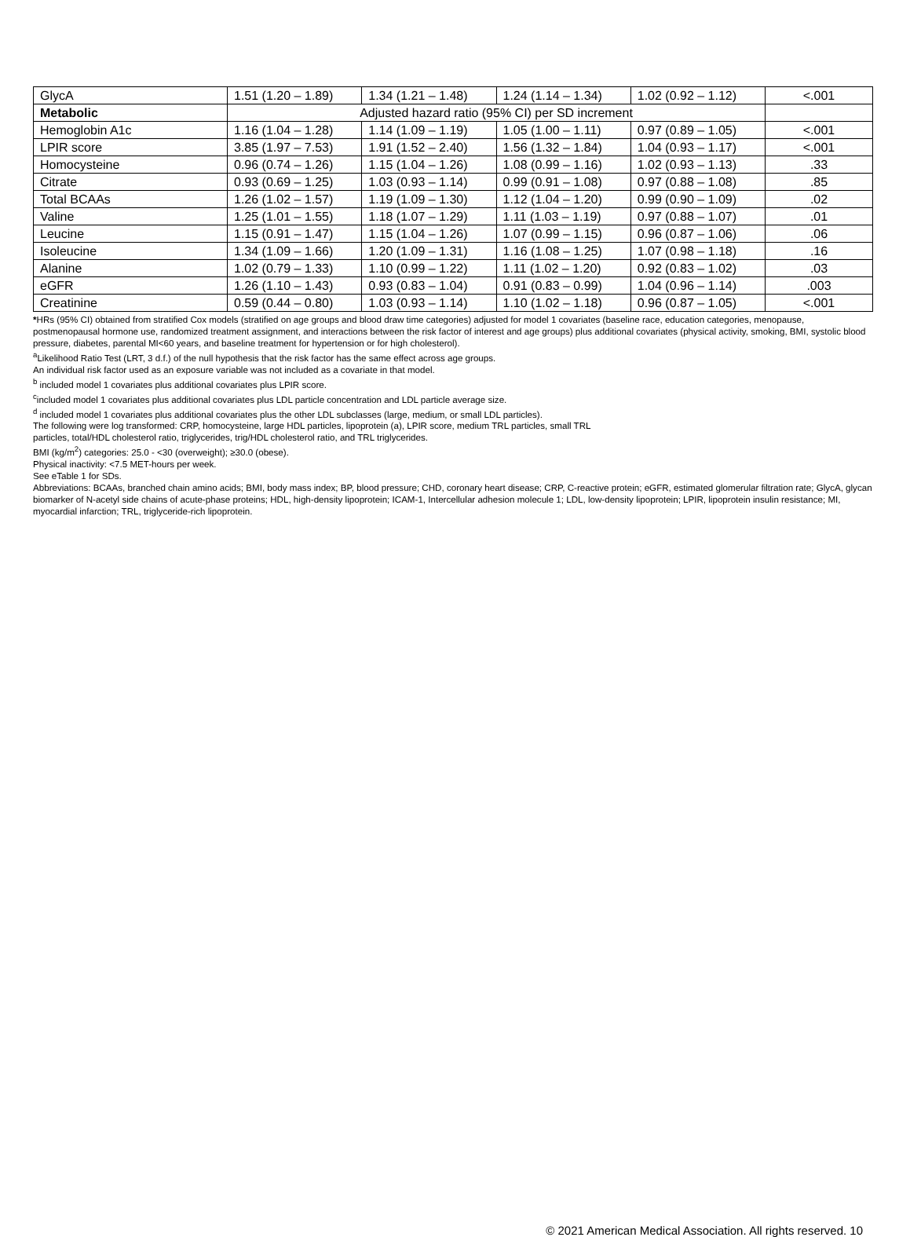| GlycA | 1.51 (1.20 – 1.89) | 1.34 (1.21 – 1.48) | 1.24 (1.14 – 1.34) | 1.02 (0.92 – 1.12) | <.001 |
| Metabolic | Adjusted hazard ratio (95% CI) per SD increment | | | | |
| Hemoglobin A1c | 1.16 (1.04 – 1.28) | 1.14 (1.09 – 1.19) | 1.05 (1.00 – 1.11) | 0.97 (0.89 – 1.05) | <.001 |
| LPIR score | 3.85 (1.97 – 7.53) | 1.91 (1.52 – 2.40) | 1.56 (1.32 – 1.84) | 1.04 (0.93 – 1.17) | <.001 |
| Homocysteine | 0.96 (0.74 – 1.26) | 1.15 (1.04 – 1.26) | 1.08 (0.99 – 1.16) | 1.02 (0.93 – 1.13) | .33 |
| Citrate | 0.93 (0.69 – 1.25) | 1.03 (0.93 – 1.14) | 0.99 (0.91 – 1.08) | 0.97 (0.88 – 1.08) | .85 |
| Total BCAAs | 1.26 (1.02 – 1.57) | 1.19 (1.09 – 1.30) | 1.12 (1.04 – 1.20) | 0.99 (0.90 – 1.09) | .02 |
| Valine | 1.25 (1.01 – 1.55) | 1.18 (1.07 – 1.29) | 1.11 (1.03 – 1.19) | 0.97 (0.88 – 1.07) | .01 |
| Leucine | 1.15 (0.91 – 1.47) | 1.15 (1.04 – 1.26) | 1.07 (0.99 – 1.15) | 0.96 (0.87 – 1.06) | .06 |
| Isoleucine | 1.34 (1.09 – 1.66) | 1.20 (1.09 – 1.31) | 1.16 (1.08 – 1.25) | 1.07 (0.98 – 1.18) | .16 |
| Alanine | 1.02 (0.79 – 1.33) | 1.10 (0.99 – 1.22) | 1.11 (1.02 – 1.20) | 0.92 (0.83 – 1.02) | .03 |
| eGFR | 1.26 (1.10 – 1.43) | 0.93 (0.83 – 1.04) | 0.91 (0.83 – 0.99) | 1.04 (0.96 – 1.14) | .003 |
| Creatinine | 0.59 (0.44 – 0.80) | 1.03 (0.93 – 1.14) | 1.10 (1.02 – 1.18) | 0.96 (0.87 – 1.05) | <.001 |
*HRs (95% CI) obtained from stratified Cox models (stratified on age groups and blood draw time categories) adjusted for model 1 covariates (baseline race, education categories, menopause, postmenopausal hormone use, randomized treatment assignment, and interactions between the risk factor of interest and age groups) plus additional covariates (physical activity, smoking, BMI, systolic blood pressure, diabetes, parental MI<60 years, and baseline treatment for hypertension or for high cholesterol).
<sup>a</sup> Likelihood Ratio Test (LRT, 3 d.f.) of the null hypothesis that the risk factor has the same effect across age groups.
An individual risk factor used as an exposure variable was not included as a covariate in that model.
<sup>b</sup> included model 1 covariates plus additional covariates plus LPIR score.
<sup>c</sup> included model 1 covariates plus additional covariates plus LDL particle concentration and LDL particle average size.
<sup>d</sup> included model 1 covariates plus additional covariates plus the other LDL subclasses (large, medium, or small LDL particles).
The following were log transformed: CRP, homocysteine, large HDL particles, lipoprotein (a), LPIR score, medium TRL particles, small TRL
particles, total/HDL cholesterol ratio, triglycerides, trig/HDL cholesterol ratio, and TRL triglycerides.
BMI (kg/m<sup>2</sup>) categories: 25.0 - <30 (overweight); ≥30.0 (obese).
Physical inactivity: <7.5 MET-hours per week.
See eTable 1 for SDs.
Abbreviations: BCAAs, branched chain amino acids; BMI, body mass index; BP, blood pressure; CHD, coronary heart disease; CRP, C-reactive protein; eGFR, estimated glomerular filtration rate; GlycA, glycan biomarker of N-acetyl side chains of acute-phase proteins; HDL, high-density lipoprotein; ICAM-1, Intercellular adhesion molecule 1; LDL, low-density lipoprotein; LPIR, lipoprotein insulin resistance; MI, myocardial infarction; TRL, triglyceride-rich lipoprotein.
© 2021 American Medical Association. All rights reserved. 10